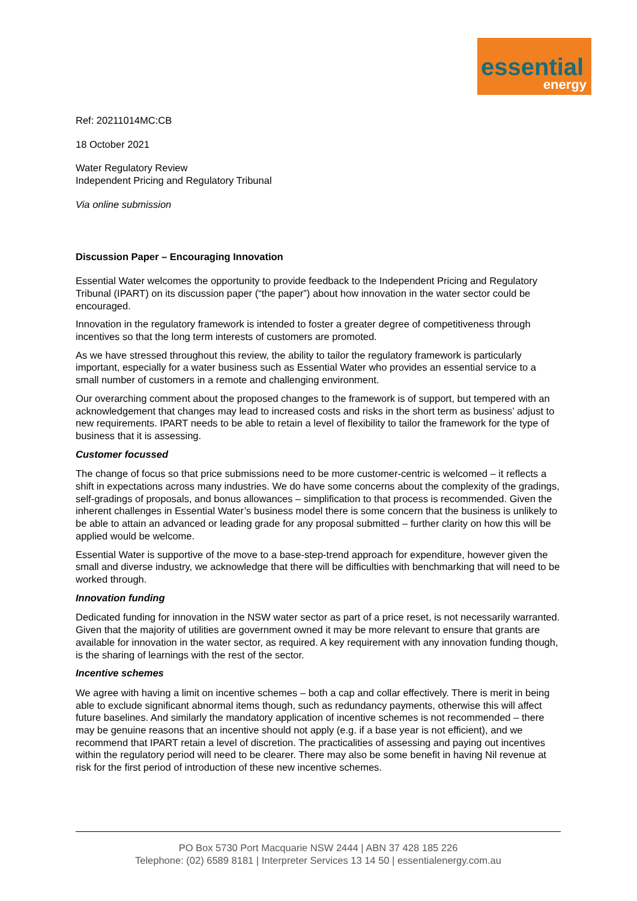essential
energy
Ref: 20211014MC:CB
18 October 2021
Water Regulatory Review
Independent Pricing and Regulatory Tribunal
Via online submission
Discussion Paper – Encouraging Innovation
Essential Water welcomes the opportunity to provide feedback to the Independent Pricing and Regulatory Tribunal (IPART) on its discussion paper (“the paper”) about how innovation in the water sector could be encouraged.
Innovation in the regulatory framework is intended to foster a greater degree of competitiveness through incentives so that the long term interests of customers are promoted.
As we have stressed throughout this review, the ability to tailor the regulatory framework is particularly important, especially for a water business such as Essential Water who provides an essential service to a small number of customers in a remote and challenging environment.
Our overarching comment about the proposed changes to the framework is of support, but tempered with an acknowledgement that changes may lead to increased costs and risks in the short term as business’ adjust to new requirements. IPART needs to be able to retain a level of flexibility to tailor the framework for the type of business that it is assessing.
Customer focussed
The change of focus so that price submissions need to be more customer-centric is welcomed – it reflects a shift in expectations across many industries. We do have some concerns about the complexity of the gradings, self-gradings of proposals, and bonus allowances – simplification to that process is recommended. Given the inherent challenges in Essential Water’s business model there is some concern that the business is unlikely to be able to attain an advanced or leading grade for any proposal submitted – further clarity on how this will be applied would be welcome.
Essential Water is supportive of the move to a base-step-trend approach for expenditure, however given the small and diverse industry, we acknowledge that there will be difficulties with benchmarking that will need to be worked through.
Innovation funding
Dedicated funding for innovation in the NSW water sector as part of a price reset, is not necessarily warranted. Given that the majority of utilities are government owned it may be more relevant to ensure that grants are available for innovation in the water sector, as required. A key requirement with any innovation funding though, is the sharing of learnings with the rest of the sector.
Incentive schemes
We agree with having a limit on incentive schemes – both a cap and collar effectively. There is merit in being able to exclude significant abnormal items though, such as redundancy payments, otherwise this will affect future baselines. And similarly the mandatory application of incentive schemes is not recommended – there may be genuine reasons that an incentive should not apply (e.g. if a base year is not efficient), and we recommend that IPART retain a level of discretion. The practicalities of assessing and paying out incentives within the regulatory period will need to be clearer. There may also be some benefit in having Nil revenue at risk for the first period of introduction of these new incentive schemes.
PO Box 5730 Port Macquarie NSW 2444 | ABN 37 428 185 226
Telephone: (02) 6589 8181 | Interpreter Services 13 14 50 | essentialenergy.com.au